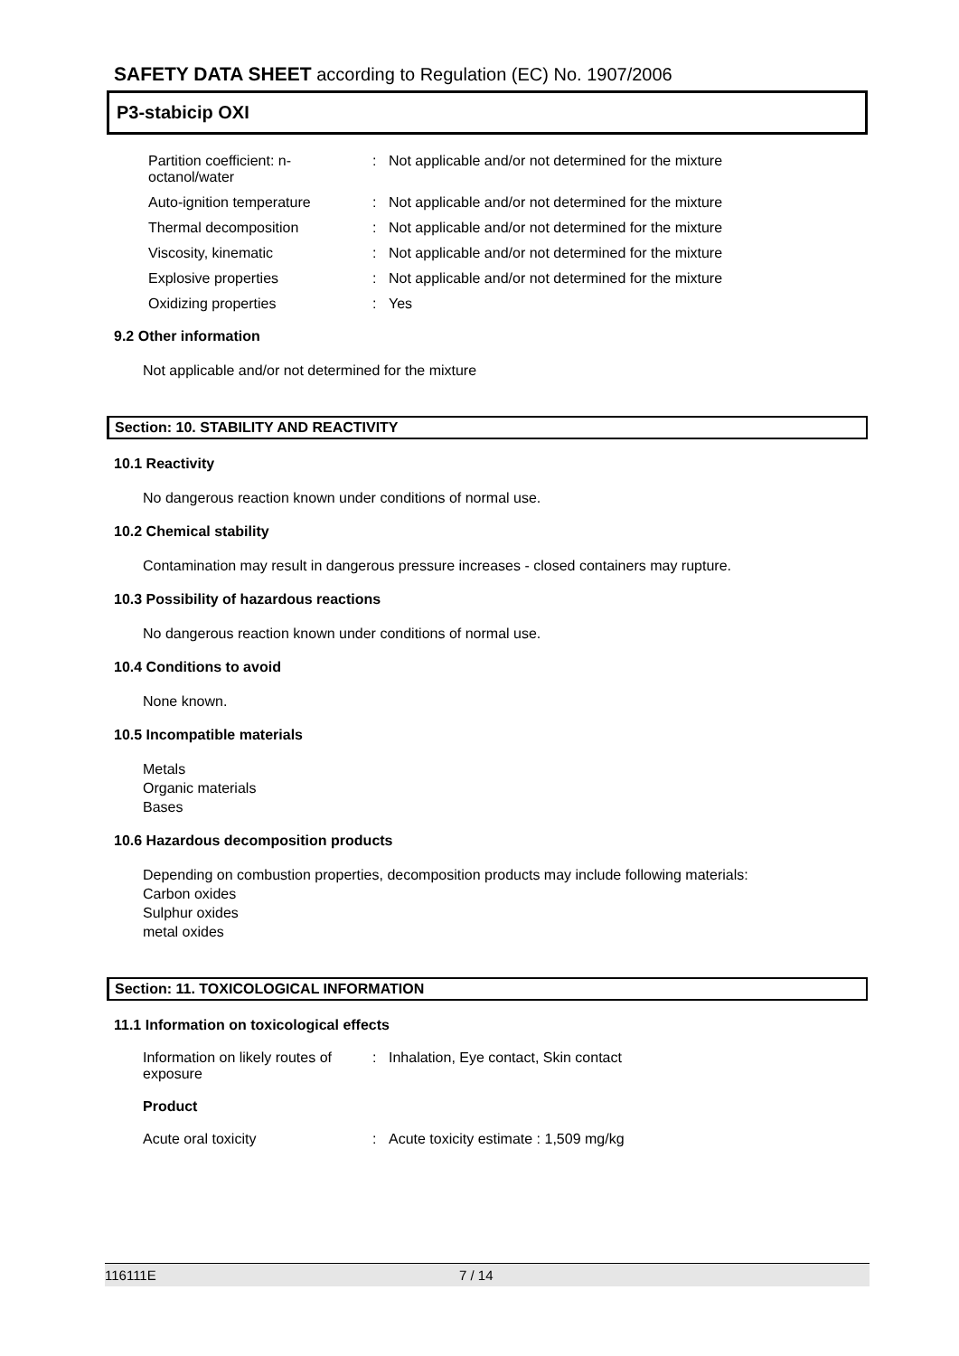SAFETY DATA SHEET according to Regulation (EC) No. 1907/2006
P3-stabicip OXI
Partition coefficient: n-octanol/water
: Not applicable and/or not determined for the mixture
Auto-ignition temperature : Not applicable and/or not determined for the mixture
Thermal decomposition : Not applicable and/or not determined for the mixture
Viscosity, kinematic : Not applicable and/or not determined for the mixture
Explosive properties : Not applicable and/or not determined for the mixture
Oxidizing properties : Yes
9.2 Other information
Not applicable and/or not determined for the mixture
Section: 10. STABILITY AND REACTIVITY
10.1 Reactivity
No dangerous reaction known under conditions of normal use.
10.2 Chemical stability
Contamination may result in dangerous pressure increases - closed containers may rupture.
10.3 Possibility of hazardous reactions
No dangerous reaction known under conditions of normal use.
10.4 Conditions to avoid
None known.
10.5 Incompatible materials
Metals
Organic materials
Bases
10.6 Hazardous decomposition products
Depending on combustion properties, decomposition products may include following materials:
Carbon oxides
Sulphur oxides
metal oxides
Section: 11. TOXICOLOGICAL INFORMATION
11.1 Information on toxicological effects
Information on likely routes of exposure
: Inhalation, Eye contact, Skin contact
Product
Acute oral toxicity : Acute toxicity estimate : 1,509 mg/kg
116111E 7 / 14